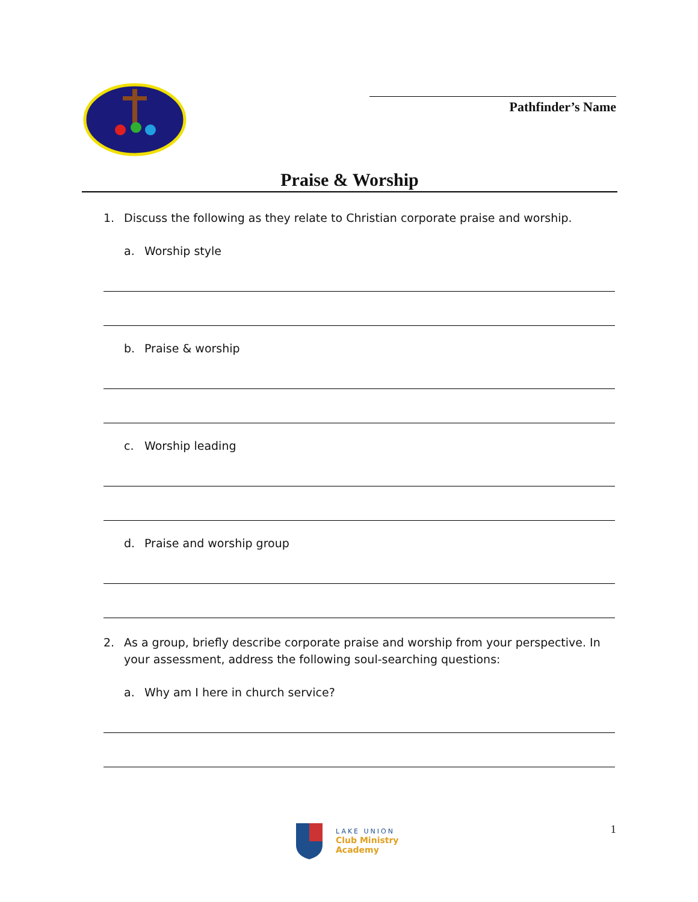Pathfinder’s Name
Praise & Worship
1. Discuss the following as they relate to Christian corporate praise and worship.
a. Worship style
b. Praise & worship
c. Worship leading
d. Praise and worship group
2. As a group, briefly describe corporate praise and worship from your perspective. In your assessment, address the following soul-searching questions:
a. Why am I here in church service?
LAKE UNION
Club Ministry
Academy
1